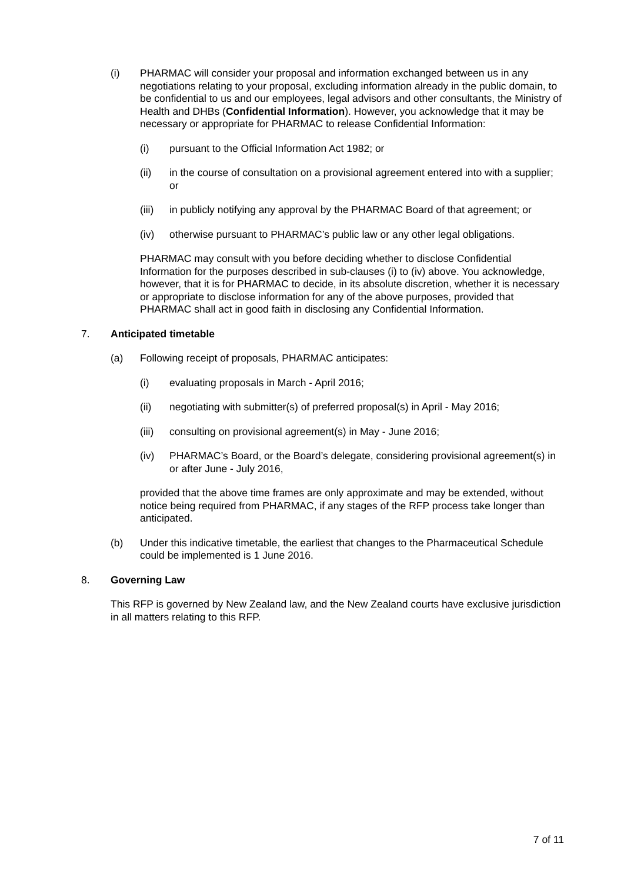(i) PHARMAC will consider your proposal and information exchanged between us in any negotiations relating to your proposal, excluding information already in the public domain, to be confidential to us and our employees, legal advisors and other consultants, the Ministry of Health and DHBs (Confidential Information). However, you acknowledge that it may be necessary or appropriate for PHARMAC to release Confidential Information:
(i) pursuant to the Official Information Act 1982; or
(ii) in the course of consultation on a provisional agreement entered into with a supplier; or
(iii) in publicly notifying any approval by the PHARMAC Board of that agreement; or
(iv) otherwise pursuant to PHARMAC’s public law or any other legal obligations.
PHARMAC may consult with you before deciding whether to disclose Confidential Information for the purposes described in sub-clauses (i) to (iv) above. You acknowledge, however, that it is for PHARMAC to decide, in its absolute discretion, whether it is necessary or appropriate to disclose information for any of the above purposes, provided that PHARMAC shall act in good faith in disclosing any Confidential Information.
7. Anticipated timetable
(a) Following receipt of proposals, PHARMAC anticipates:
(i) evaluating proposals in March - April 2016;
(ii) negotiating with submitter(s) of preferred proposal(s) in April - May 2016;
(iii) consulting on provisional agreement(s) in May - June 2016;
(iv) PHARMAC’s Board, or the Board’s delegate, considering provisional agreement(s) in or after June - July 2016,
provided that the above time frames are only approximate and may be extended, without notice being required from PHARMAC, if any stages of the RFP process take longer than anticipated.
(b) Under this indicative timetable, the earliest that changes to the Pharmaceutical Schedule could be implemented is 1 June 2016.
8. Governing Law
This RFP is governed by New Zealand law, and the New Zealand courts have exclusive jurisdiction in all matters relating to this RFP.
7 of 11